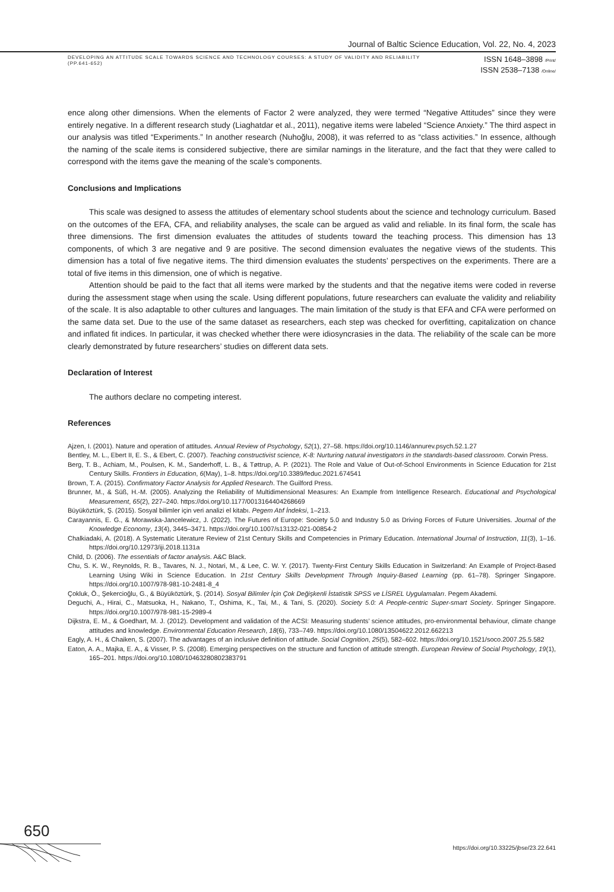Journal of Baltic Science Education, Vol. 22, No. 4, 2023
DEVELOPING AN ATTITUDE SCALE TOWARDS SCIENCE AND TECHNOLOGY COURSES: A STUDY OF VALIDITY AND RELIABILITY
(PP.641-652)
ISSN 1648–3898 /Print/
ISSN 2538–7138 /Online/
ence along other dimensions. When the elements of Factor 2 were analyzed, they were termed “Negative Attitudes” since they were entirely negative. In a different research study (Liaghatdar et al., 2011), negative items were labeled “Science Anxiety.” The third aspect in our analysis was titled “Experiments.” In another research (Nuhoğlu, 2008), it was referred to as “class activities.” In essence, although the naming of the scale items is considered subjective, there are similar namings in the literature, and the fact that they were called to correspond with the items gave the meaning of the scale’s components.
Conclusions and Implications
This scale was designed to assess the attitudes of elementary school students about the science and technology curriculum. Based on the outcomes of the EFA, CFA, and reliability analyses, the scale can be argued as valid and reliable. In its final form, the scale has three dimensions. The first dimension evaluates the attitudes of students toward the teaching process. This dimension has 13 components, of which 3 are negative and 9 are positive. The second dimension evaluates the negative views of the students. This dimension has a total of five negative items. The third dimension evaluates the students’ perspectives on the experiments. There are a total of five items in this dimension, one of which is negative.
Attention should be paid to the fact that all items were marked by the students and that the negative items were coded in reverse during the assessment stage when using the scale. Using different populations, future researchers can evaluate the validity and reliability of the scale. It is also adaptable to other cultures and languages. The main limitation of the study is that EFA and CFA were performed on the same data set. Due to the use of the same dataset as researchers, each step was checked for overfitting, capitalization on chance and inflated fit indices. In particular, it was checked whether there were idiosyncrasies in the data. The reliability of the scale can be more clearly demonstrated by future researchers’ studies on different data sets.
Declaration of Interest
The authors declare no competing interest.
References
Ajzen, I. (2001). Nature and operation of attitudes. Annual Review of Psychology, 52(1), 27–58. https://doi.org/10.1146/annurev.psych.52.1.27
Bentley, M. L., Ebert II, E. S., & Ebert, C. (2007). Teaching constructivist science, K-8: Nurturing natural investigators in the standards-based classroom. Corwin Press.
Berg, T. B., Achiam, M., Poulsen, K. M., Sanderhoff, L. B., & Tøttrup, A. P. (2021). The Role and Value of Out-of-School Environments in Science Education for 21st Century Skills. Frontiers in Education, 6(May), 1–8. https://doi.org/10.3389/feduc.2021.674541
Brown, T. A. (2015). Confirmatory Factor Analysis for Applied Research. The Guilford Press.
Brunner, M., & Süß, H.-M. (2005). Analyzing the Reliability of Multidimensional Measures: An Example from Intelligence Research. Educational and Psychological Measurement, 65(2), 227–240. https://doi.org/10.1177/0013164404268669
Büyüköztürk, Ş. (2015). Sosyal bilimler için veri analizi el kitabı. Pegem Atıf İndeksi, 1–213.
Carayannis, E. G., & Morawska-Jancelewicz, J. (2022). The Futures of Europe: Society 5.0 and Industry 5.0 as Driving Forces of Future Universities. Journal of the Knowledge Economy, 13(4), 3445–3471. https://doi.org/10.1007/s13132-021-00854-2
Chalkiadaki, A. (2018). A Systematic Literature Review of 21st Century Skills and Competencies in Primary Education. International Journal of Instruction, 11(3), 1–16. https://doi.org/10.12973/iji.2018.1131a
Child, D. (2006). The essentials of factor analysis. A&C Black.
Chu, S. K. W., Reynolds, R. B., Tavares, N. J., Notari, M., & Lee, C. W. Y. (2017). Twenty-First Century Skills Education in Switzerland: An Example of Project-Based Learning Using Wiki in Science Education. In 21st Century Skills Development Through Inquiry-Based Learning (pp. 61–78). Springer Singapore. https://doi.org/10.1007/978-981-10-2481-8_4
Çokluk, Ö., Şekercioğlu, G., & Büyüköztürk, Ş. (2014). Sosyal Bilimler İçin Çok Değişkenli İstatistik SPSS ve LİSREL Uygulamaları. Pegem Akademi.
Deguchi, A., Hirai, C., Matsuoka, H., Nakano, T., Oshima, K., Tai, M., & Tani, S. (2020). Society 5.0: A People-centric Super-smart Society. Springer Singapore. https://doi.org/10.1007/978-981-15-2989-4
Dijkstra, E. M., & Goedhart, M. J. (2012). Development and validation of the ACSI: Measuring students’ science attitudes, pro-environmental behaviour, climate change attitudes and knowledge. Environmental Education Research, 18(6), 733–749. https://doi.org/10.1080/13504622.2012.662213
Eagly, A. H., & Chaiken, S. (2007). The advantages of an inclusive definition of attitude. Social Cognition, 25(5), 582–602. https://doi.org/10.1521/soco.2007.25.5.582
Eaton, A. A., Majka, E. A., & Visser, P. S. (2008). Emerging perspectives on the structure and function of attitude strength. European Review of Social Psychology, 19(1), 165–201. https://doi.org/10.1080/10463280802383791
650
https://doi.org/10.33225/jbse/23.22.641